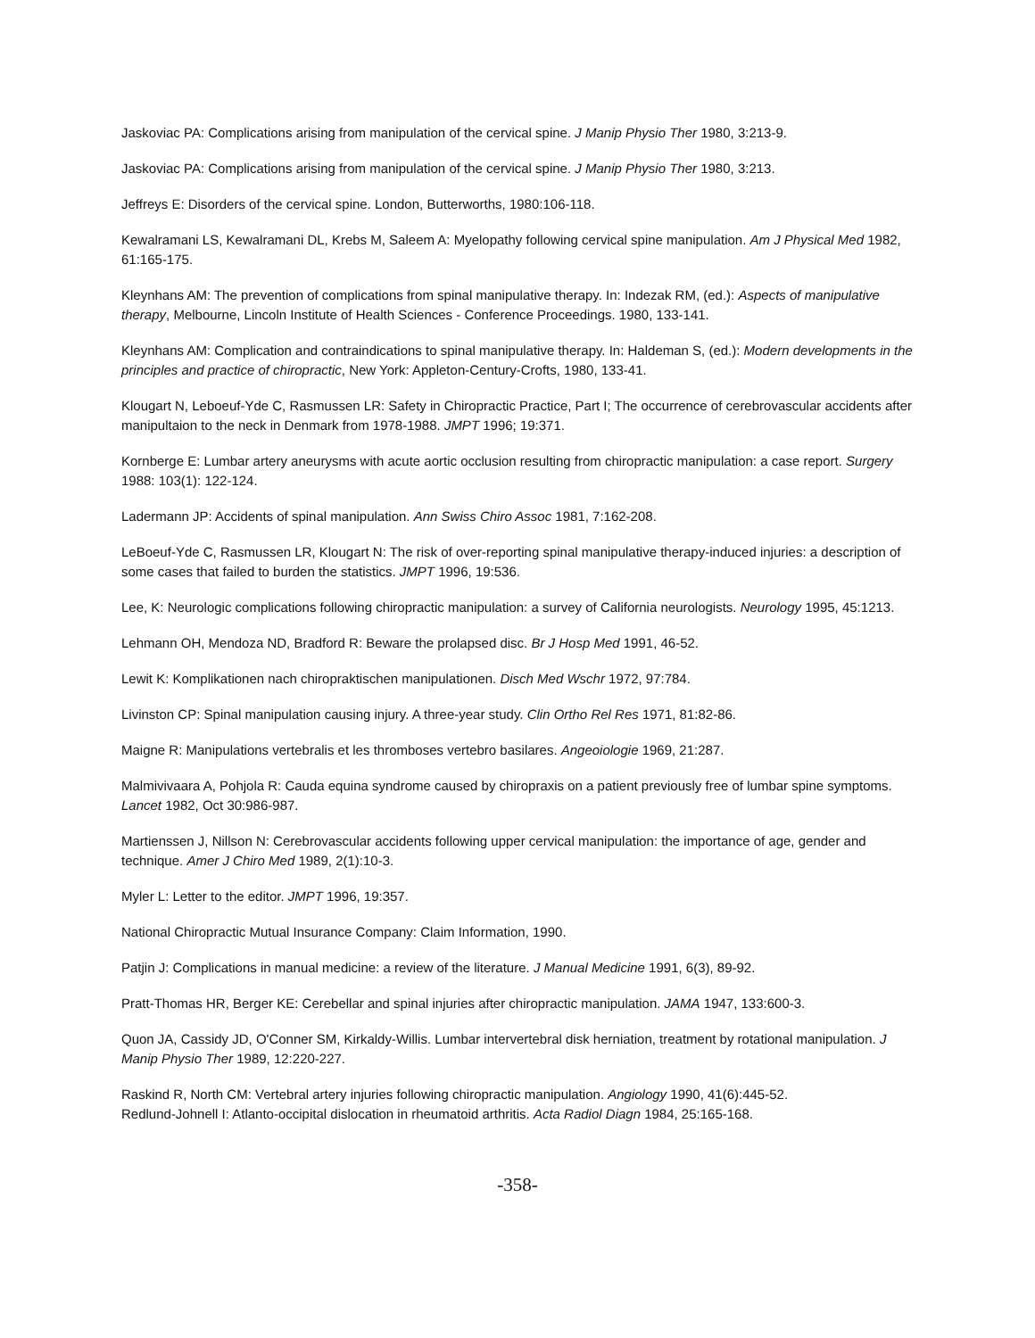Jaskoviac PA: Complications arising from manipulation of the cervical spine. J Manip Physio Ther 1980, 3:213-9.
Jaskoviac PA: Complications arising from manipulation of the cervical spine. J Manip Physio Ther 1980, 3:213.
Jeffreys E: Disorders of the cervical spine. London, Butterworths, 1980:106-118.
Kewalramani LS, Kewalramani DL, Krebs M, Saleem A: Myelopathy following cervical spine manipulation. Am J Physical Med 1982, 61:165-175.
Kleynhans AM: The prevention of complications from spinal manipulative therapy. In: Indezak RM, (ed.): Aspects of manipulative therapy, Melbourne, Lincoln Institute of Health Sciences - Conference Proceedings. 1980, 133-141.
Kleynhans AM: Complication and contraindications to spinal manipulative therapy. In: Haldeman S, (ed.): Modern developments in the principles and practice of chiropractic, New York: Appleton-Century-Crofts, 1980, 133-41.
Klougart N, Leboeuf-Yde C, Rasmussen LR: Safety in Chiropractic Practice, Part I; The occurrence of cerebrovascular accidents after manipultaion to the neck in Denmark from 1978-1988. JMPT 1996; 19:371.
Kornberge E: Lumbar artery aneurysms with acute aortic occlusion resulting from chiropractic manipulation: a case report. Surgery 1988: 103(1): 122-124.
Ladermann JP: Accidents of spinal manipulation. Ann Swiss Chiro Assoc 1981, 7:162-208.
LeBoeuf-Yde C, Rasmussen LR, Klougart N: The risk of over-reporting spinal manipulative therapy-induced injuries: a description of some cases that failed to burden the statistics. JMPT 1996, 19:536.
Lee, K: Neurologic complications following chiropractic manipulation: a survey of California neurologists. Neurology 1995, 45:1213.
Lehmann OH, Mendoza ND, Bradford R: Beware the prolapsed disc. Br J Hosp Med 1991, 46-52.
Lewit K: Komplikationen nach chiropraktischen manipulationen. Disch Med Wschr 1972, 97:784.
Livinston CP: Spinal manipulation causing injury. A three-year study. Clin Ortho Rel Res 1971, 81:82-86.
Maigne R: Manipulations vertebralis et les thromboses vertebro basilares. Angeoiologie 1969, 21:287.
Malmivivaara A, Pohjola R: Cauda equina syndrome caused by chiropraxis on a patient previously free of lumbar spine symptoms. Lancet 1982, Oct 30:986-987.
Martienssen J, Nillson N: Cerebrovascular accidents following upper cervical manipulation: the importance of age, gender and technique. Amer J Chiro Med 1989, 2(1):10-3.
Myler L: Letter to the editor. JMPT 1996, 19:357.
National Chiropractic Mutual Insurance Company: Claim Information, 1990.
Patjin J: Complications in manual medicine: a review of the literature. J Manual Medicine 1991, 6(3), 89-92.
Pratt-Thomas HR, Berger KE: Cerebellar and spinal injuries after chiropractic manipulation. JAMA 1947, 133:600-3.
Quon JA, Cassidy JD, O'Conner SM, Kirkaldy-Willis. Lumbar intervertebral disk herniation, treatment by rotational manipulation. J Manip Physio Ther 1989, 12:220-227.
Raskind R, North CM: Vertebral artery injuries following chiropractic manipulation. Angiology 1990, 41(6):445-52.
Redlund-Johnell I: Atlanto-occipital dislocation in rheumatoid arthritis. Acta Radiol Diagn 1984, 25:165-168.
-358-